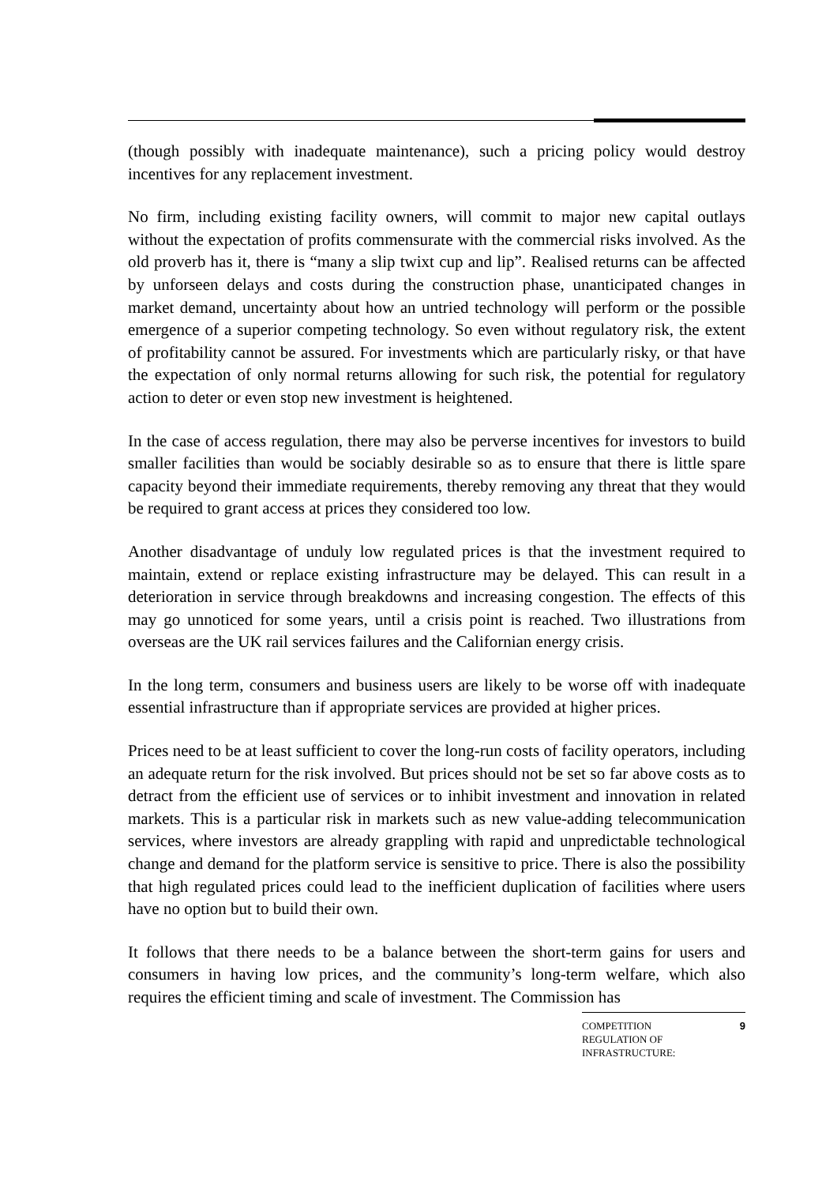(though possibly with inadequate maintenance), such a pricing policy would destroy incentives for any replacement investment.
No firm, including existing facility owners, will commit to major new capital outlays without the expectation of profits commensurate with the commercial risks involved. As the old proverb has it, there is “many a slip twixt cup and lip”. Realised returns can be affected by unforseen delays and costs during the construction phase, unanticipated changes in market demand, uncertainty about how an untried technology will perform or the possible emergence of a superior competing technology. So even without regulatory risk, the extent of profitability cannot be assured. For investments which are particularly risky, or that have the expectation of only normal returns allowing for such risk, the potential for regulatory action to deter or even stop new investment is heightened.
In the case of access regulation, there may also be perverse incentives for investors to build smaller facilities than would be sociably desirable so as to ensure that there is little spare capacity beyond their immediate requirements, thereby removing any threat that they would be required to grant access at prices they considered too low.
Another disadvantage of unduly low regulated prices is that the investment required to maintain, extend or replace existing infrastructure may be delayed. This can result in a deterioration in service through breakdowns and increasing congestion. The effects of this may go unnoticed for some years, until a crisis point is reached. Two illustrations from overseas are the UK rail services failures and the Californian energy crisis.
In the long term, consumers and business users are likely to be worse off with inadequate essential infrastructure than if appropriate services are provided at higher prices.
Prices need to be at least sufficient to cover the long-run costs of facility operators, including an adequate return for the risk involved. But prices should not be set so far above costs as to detract from the efficient use of services or to inhibit investment and innovation in related markets. This is a particular risk in markets such as new value-adding telecommunication services, where investors are already grappling with rapid and unpredictable technological change and demand for the platform service is sensitive to price. There is also the possibility that high regulated prices could lead to the inefficient duplication of facilities where users have no option but to build their own.
It follows that there needs to be a balance between the short-term gains for users and consumers in having low prices, and the community’s long-term welfare, which also requires the efficient timing and scale of investment. The Commission has
COMPETITION
REGULATION OF
INFRASTRUCTURE:
9